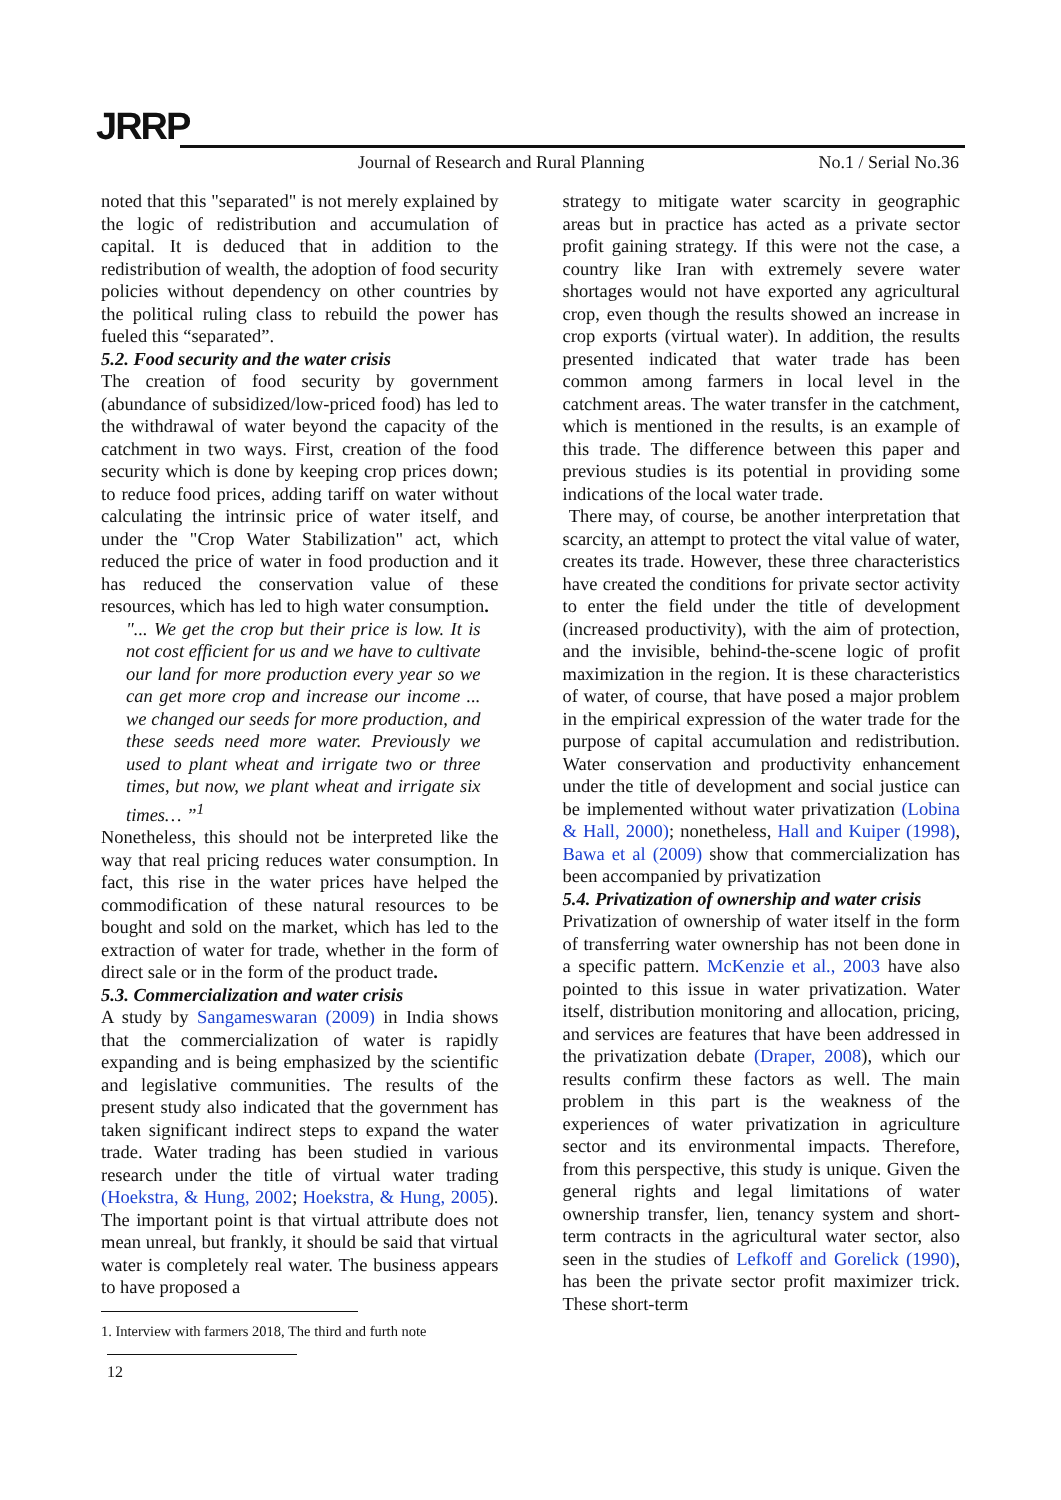JRRP
Journal of Research and Rural Planning
No.1 / Serial No.36
noted that this "separated" is not merely explained by the logic of redistribution and accumulation of capital. It is deduced that in addition to the redistribution of wealth, the adoption of food security policies without dependency on other countries by the political ruling class to rebuild the power has fueled this “separated”.
5.2. Food security and the water crisis
The creation of food security by government (abundance of subsidized/low-priced food) has led to the withdrawal of water beyond the capacity of the catchment in two ways. First, creation of the food security which is done by keeping crop prices down; to reduce food prices, adding tariff on water without calculating the intrinsic price of water itself, and under the "Crop Water Stabilization" act, which reduced the price of water in food production and it has reduced the conservation value of these resources, which has led to high water consumption.
"... We get the crop but their price is low. It is not cost efficient for us and we have to cultivate our land for more production every year so we can get more crop and increase our income ... we changed our seeds for more production, and these seeds need more water. Previously we used to plant wheat and irrigate two or three times, but now, we plant wheat and irrigate six times… ”<sup>1</sup>
Nonetheless, this should not be interpreted like the way that real pricing reduces water consumption. In fact, this rise in the water prices have helped the commodification of these natural resources to be bought and sold on the market, which has led to the extraction of water for trade, whether in the form of direct sale or in the form of the product trade.
5.3. Commercialization and water crisis
A study by Sangameswaran (2009) in India shows that the commercialization of water is rapidly expanding and is being emphasized by the scientific and legislative communities. The results of the present study also indicated that the government has taken significant indirect steps to expand the water trade. Water trading has been studied in various research under the title of virtual water trading (Hoekstra, & Hung, 2002; Hoekstra, & Hung, 2005). The important point is that virtual attribute does not mean unreal, but frankly, it should be said that virtual water is completely real water. The business appears to have proposed a
1. Interview with farmers 2018, The third and furth note
12
strategy to mitigate water scarcity in geographic areas but in practice has acted as a private sector profit gaining strategy. If this were not the case, a country like Iran with extremely severe water shortages would not have exported any agricultural crop, even though the results showed an increase in crop exports (virtual water). In addition, the results presented indicated that water trade has been common among farmers in local level in the catchment areas. The water transfer in the catchment, which is mentioned in the results, is an example of this trade. The difference between this paper and previous studies is its potential in providing some indications of the local water trade.
There may, of course, be another interpretation that scarcity, an attempt to protect the vital value of water, creates its trade. However, these three characteristics have created the conditions for private sector activity to enter the field under the title of development (increased productivity), with the aim of protection, and the invisible, behind-the-scene logic of profit maximization in the region. It is these characteristics of water, of course, that have posed a major problem in the empirical expression of the water trade for the purpose of capital accumulation and redistribution. Water conservation and productivity enhancement under the title of development and social justice can be implemented without water privatization (Lobina & Hall, 2000); nonetheless, Hall and Kuiper (1998), Bawa et al (2009) show that commercialization has been accompanied by privatization
5.4. Privatization of ownership and water crisis
Privatization of ownership of water itself in the form of transferring water ownership has not been done in a specific pattern. McKenzie et al., 2003 have also pointed to this issue in water privatization. Water itself, distribution monitoring and allocation, pricing, and services are features that have been addressed in the privatization debate (Draper, 2008), which our results confirm these factors as well. The main problem in this part is the weakness of the experiences of water privatization in agriculture sector and its environmental impacts. Therefore, from this perspective, this study is unique. Given the general rights and legal limitations of water ownership transfer, lien, tenancy system and short-term contracts in the agricultural water sector, also seen in the studies of Lefkoff and Gorelick (1990), has been the private sector profit maximizer trick. These short-term